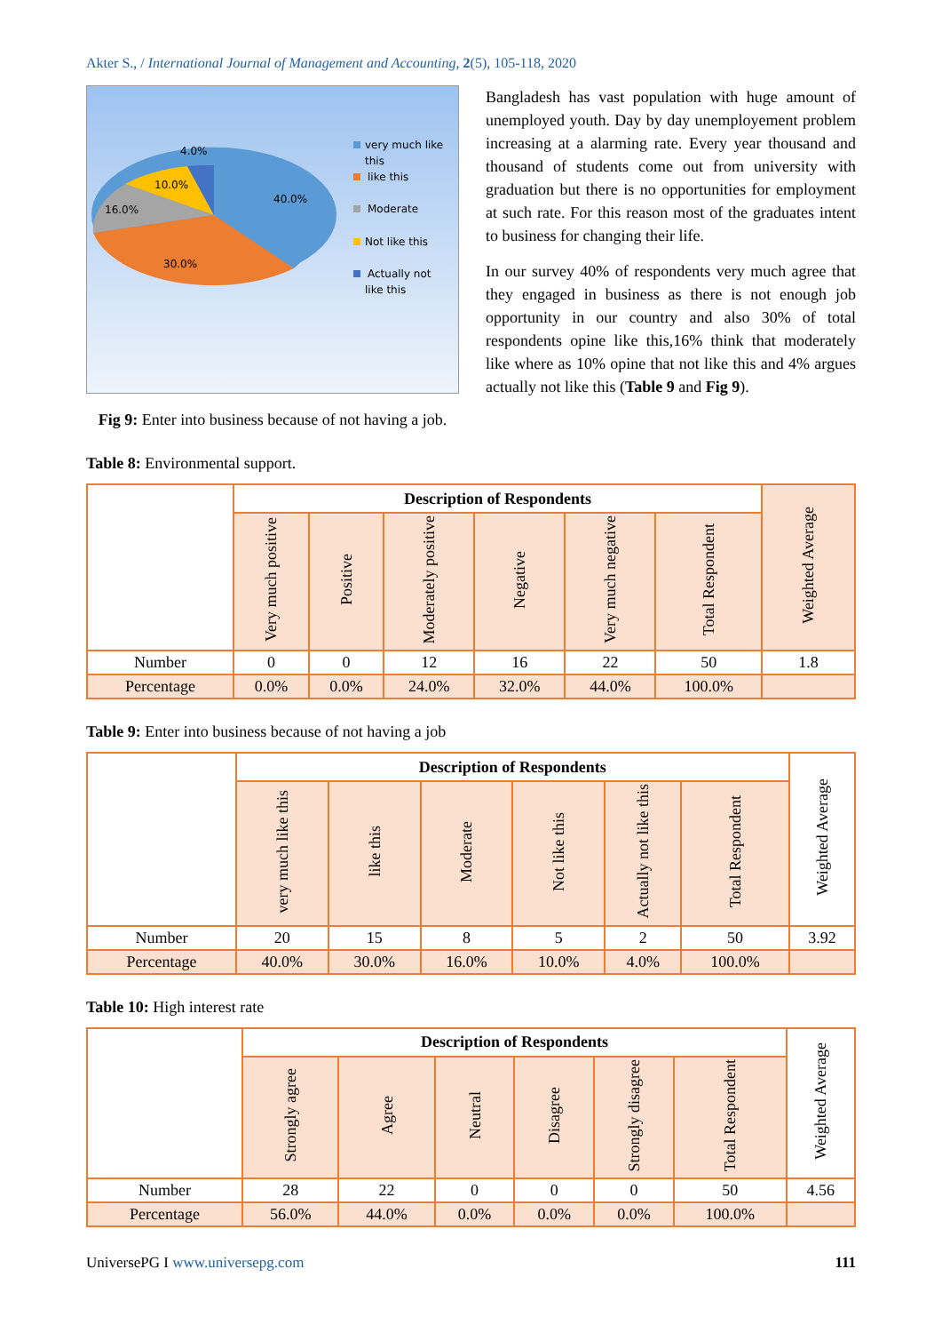Akter S., / International Journal of Management and Accounting, 2(5), 105-118, 2020
4.0%
10.0%
16.0%
40.0%
30.0%
very much like
this
like this
Moderate
Not like this
Actually not
like this
Fig 9: Enter into business because of not having a job.
Bangladesh has vast population with huge amount of unemployed youth. Day by day unemployement problem increasing at a alarming rate. Every year thousand and thousand of students come out from university with graduation but there is no opportunities for employment at such rate. For this reason most of the graduates intent to business for changing their life.
In our survey 40% of respondents very much agree that they engaged in business as there is not enough job opportunity in our country and also 30% of total respondents opine like this,16% think that moderately like where as 10% opine that not like this and 4% argues actually not like this (Table 9 and Fig 9).
Table 8: Environmental support.
| | Description of Respondents | | | | | | Weighted Average |
| --- | --- | --- | --- | --- | --- | --- | --- |
| | Very much positive | Positive | Moderately positive | Negative | Very much negative | Total Respondent | |
| Number | 0 | 0 | 12 | 16 | 22 | 50 | 1.8 |
| Percentage | 0.0% | 0.0% | 24.0% | 32.0% | 44.0% | 100.0% | |
Table 9: Enter into business because of not having a job
| | Description of Respondents | | | | | | Weighted Average |
| --- | --- | --- | --- | --- | --- | --- | --- |
| | very much like this | like this | Moderate | Not like this | Actually not like this | Total Respondent | |
| Number | 20 | 15 | 8 | 5 | 2 | 50 | 3.92 |
| Percentage | 40.0% | 30.0% | 16.0% | 10.0% | 4.0% | 100.0% | |
Table 10: High interest rate
| | Description of Respondents | | | | | | Weighted Average |
| --- | --- | --- | --- | --- | --- | --- | --- |
| | Strongly agree | Agree | Neutral | Disagree | Strongly disagree | Total Respondent | |
| Number | 28 | 22 | 0 | 0 | 0 | 50 | 4.56 |
| Percentage | 56.0% | 44.0% | 0.0% | 0.0% | 0.0% | 100.0% | |
UniversePG I www.universepg.com 111